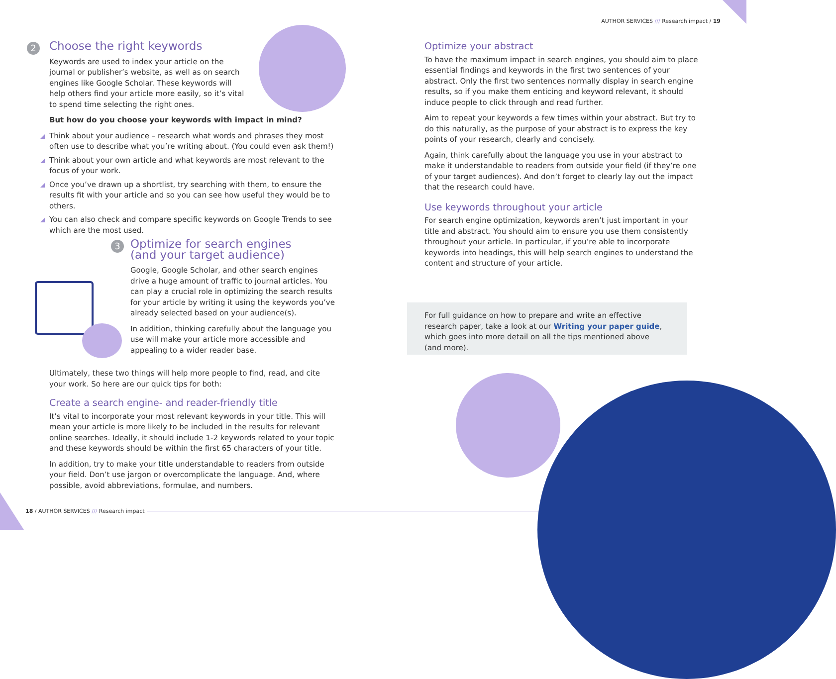2
Choose the right keywords
Keywords are used to index your article on the journal or publisher’s website, as well as on search engines like Google Scholar. These keywords will help others find your article more easily, so it’s vital to spend time selecting the right ones.
But how do you choose your keywords with impact in mind?
Think about your audience – research what words and phrases they most often use to describe what you’re writing about. (You could even ask them!)
Think about your own article and what keywords are most relevant to the focus of your work.
Once you’ve drawn up a shortlist, try searching with them, to ensure the results fit with your article and so you can see how useful they would be to others.
You can also check and compare specific keywords on Google Trends to see which are the most used.
3
Optimize for search engines
(and your target audience)
Google, Google Scholar, and other search engines drive a huge amount of traffic to journal articles. You can play a crucial role in optimizing the search results for your article by writing it using the keywords you’ve already selected based on your audience(s).
In addition, thinking carefully about the language you use will make your article more accessible and appealing to a wider reader base.
Ultimately, these two things will help more people to find, read, and cite your work. So here are our quick tips for both:
Create a search engine- and reader-friendly title
It’s vital to incorporate your most relevant keywords in your title. This will mean your article is more likely to be included in the results for relevant online searches. Ideally, it should include 1-2 keywords related to your topic and these keywords should be within the first 65 characters of your title.
In addition, try to make your title understandable to readers from outside your field. Don’t use jargon or overcomplicate the language. And, where possible, avoid abbreviations, formulae, and numbers.
18 / AUTHOR SERVICES /// Research impact
AUTHOR SERVICES /// Research impact / 19
Optimize your abstract
To have the maximum impact in search engines, you should aim to place essential findings and keywords in the first two sentences of your abstract. Only the first two sentences normally display in search engine results, so if you make them enticing and keyword relevant, it should induce people to click through and read further.
Aim to repeat your keywords a few times within your abstract. But try to do this naturally, as the purpose of your abstract is to express the key points of your research, clearly and concisely.
Again, think carefully about the language you use in your abstract to make it understandable to readers from outside your field (if they’re one of your target audiences). And don’t forget to clearly lay out the impact that the research could have.
Use keywords throughout your article
For search engine optimization, keywords aren’t just important in your title and abstract. You should aim to ensure you use them consistently throughout your article. In particular, if you’re able to incorporate keywords into headings, this will help search engines to understand the content and structure of your article.
For full guidance on how to prepare and write an effective research paper, take a look at our Writing your paper guide, which goes into more detail on all the tips mentioned above (and more).